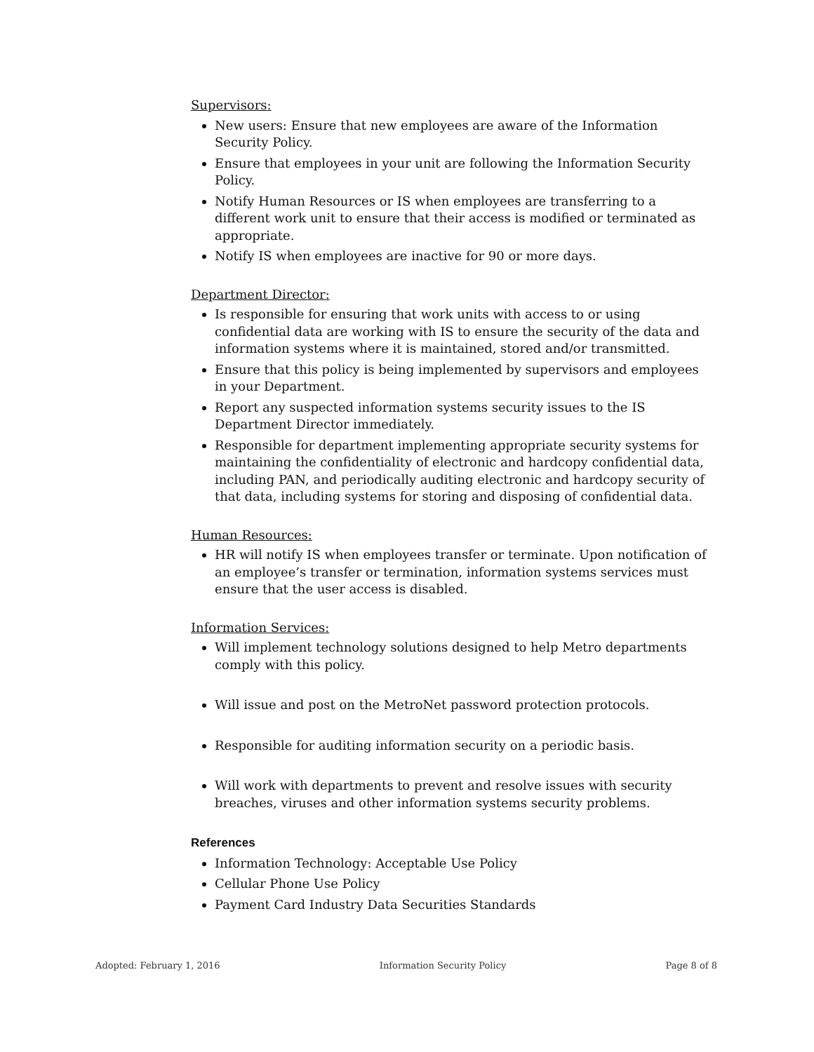Supervisors:
New users: Ensure that new employees are aware of the Information Security Policy.
Ensure that employees in your unit are following the Information Security Policy.
Notify Human Resources or IS when employees are transferring to a different work unit to ensure that their access is modified or terminated as appropriate.
Notify IS when employees are inactive for 90 or more days.
Department Director:
Is responsible for ensuring that work units with access to or using confidential data are working with IS to ensure the security of the data and information systems where it is maintained, stored and/or transmitted.
Ensure that this policy is being implemented by supervisors and employees in your Department.
Report any suspected information systems security issues to the IS Department Director immediately.
Responsible for department implementing appropriate security systems for maintaining the confidentiality of electronic and hardcopy confidential data, including PAN, and periodically auditing electronic and hardcopy security of that data, including systems for storing and disposing of confidential data.
Human Resources:
HR will notify IS when employees transfer or terminate. Upon notification of an employee’s transfer or termination, information systems services must ensure that the user access is disabled.
Information Services:
Will implement technology solutions designed to help Metro departments comply with this policy.
Will issue and post on the MetroNet password protection protocols.
Responsible for auditing information security on a periodic basis.
Will work with departments to prevent and resolve issues with security breaches, viruses and other information systems security problems.
References
Information Technology: Acceptable Use Policy
Cellular Phone Use Policy
Payment Card Industry Data Securities Standards
Adopted: February 1, 2016 Information Security Policy Page 8 of 8